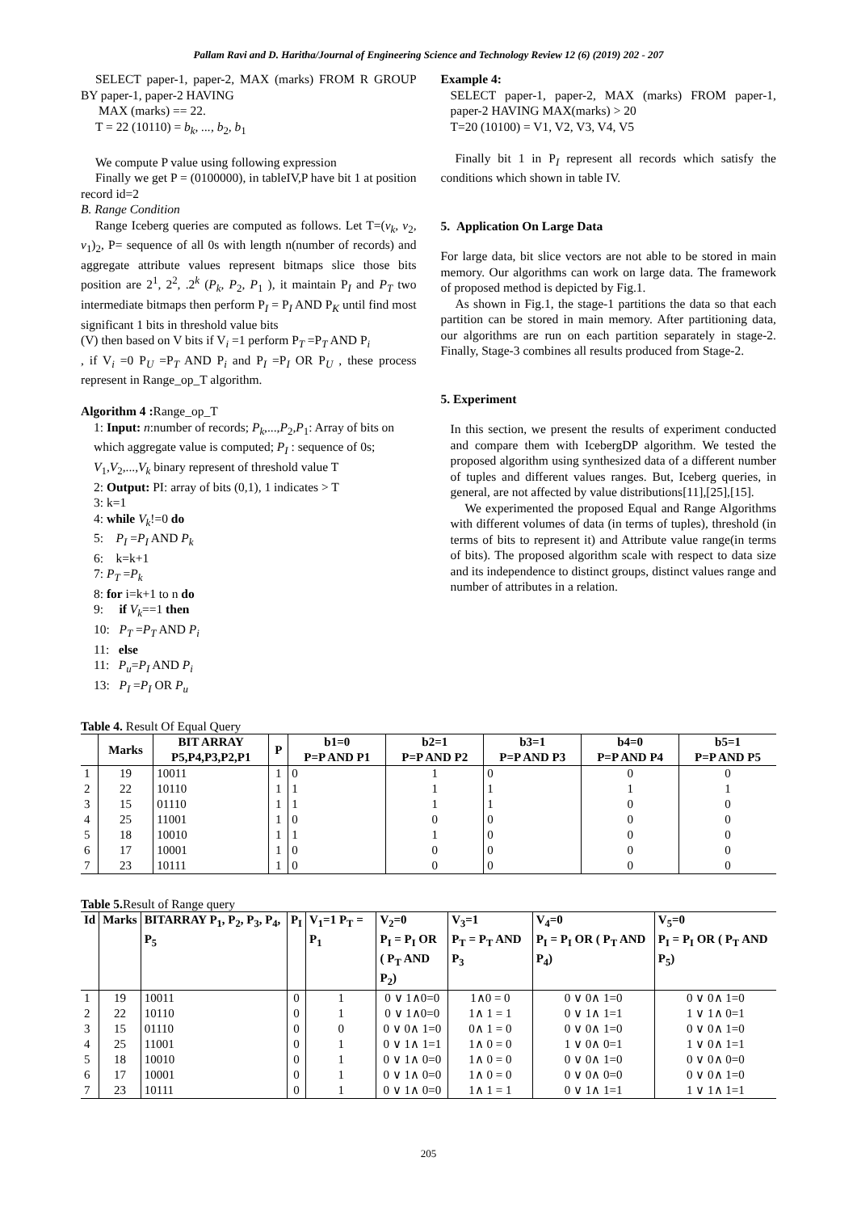Pallam Ravi and D. Haritha/Journal of Engineering Science and Technology Review 12 (6) (2019) 202 - 207
SELECT paper-1, paper-2, MAX (marks) FROM R GROUP BY paper-1, paper-2 HAVING
MAX (marks) == 22.
T = 22 (10110) = b<sub>k</sub>, ..., b<sub>2</sub>, b<sub>1</sub>
We compute P value using following expression
Finally we get P = (0100000), in tableIV,P have bit 1 at position record id=2
B. Range Condition
Range Iceberg queries are computed as follows. Let T=(v<sub>k</sub>, v<sub>2</sub>, v<sub>1</sub>)<sub>2</sub>, P= sequence of all 0s with length n(number of records) and aggregate attribute values represent bitmaps slice those bits position are 2<sup>1</sup>, 2<sup>2</sup>, .2<sup>k</sup> (P<sub>k</sub>, P<sub>2</sub>, P<sub>1</sub> ), it maintain P<sub>I</sub> and P<sub>T</sub> two intermediate bitmaps then perform P<sub>I</sub> = P<sub>I</sub> AND P<sub>K</sub> until find most significant 1 bits in threshold value bits
(V) then based on V bits if V<sub>i</sub> =1 perform P<sub>T</sub> =P<sub>T</sub> AND P<sub>i</sub>
, if V<sub>i</sub> =0 P<sub>U</sub> =P<sub>T</sub> AND P<sub>i</sub> and P<sub>I</sub> =P<sub>I</sub> OR P<sub>U</sub> , these process represent in Range_op_T algorithm.
Algorithm 4 : Range_op_T
1: Input: n:number of records; P<sub>k</sub>,...,P<sub>2</sub>,P<sub>1</sub>: Array of bits on which aggregate value is computed; P<sub>I</sub> : sequence of 0s; V<sub>1</sub>,V<sub>2</sub>,...,V<sub>k</sub> binary represent of threshold value T
2: Output: PI: array of bits (0,1), 1 indicates > T
3: k=1
4: while V<sub>k</sub>!=0 do
5: P<sub>I</sub> =P<sub>I</sub> AND P<sub>k</sub>
6: k=k+1
7: P<sub>T</sub> =P<sub>k</sub>
8: for i=k+1 to n do
9: if V<sub>k</sub>==1 then
10: P<sub>T</sub> =P<sub>T</sub> AND P<sub>i</sub>
11: else
11: P<sub>u</sub>=P<sub>I</sub> AND P<sub>i</sub>
13: P<sub>I</sub> =P<sub>I</sub> OR P<sub>u</sub>
Example 4:
SELECT paper-1, paper-2, MAX (marks) FROM paper-1, paper-2 HAVING MAX(marks) > 20
T=20 (10100) = V1, V2, V3, V4, V5
Finally bit 1 in P<sub>I</sub> represent all records which satisfy the conditions which shown in table IV.
5. Application On Large Data
For large data, bit slice vectors are not able to be stored in main memory. Our algorithms can work on large data. The framework of proposed method is depicted by Fig.1.
As shown in Fig.1, the stage-1 partitions the data so that each partition can be stored in main memory. After partitioning data, our algorithms are run on each partition separately in stage-2. Finally, Stage-3 combines all results produced from Stage-2.
5. Experiment
In this section, we present the results of experiment conducted and compare them with IcebergDP algorithm. We tested the proposed algorithm using synthesized data of a different number of tuples and different values ranges. But, Iceberg queries, in general, are not affected by value distributions[11],[25],[15].
We experimented the proposed Equal and Range Algorithms with different volumes of data (in terms of tuples), threshold (in terms of bits to represent it) and Attribute value range(in terms of bits). The proposed algorithm scale with respect to data size and its independence to distinct groups, distinct values range and number of attributes in a relation.
Table 4. Result Of Equal Query
| | Marks | BIT ARRAY P5,P4,P3,P2,P1 | P | b1=0 P=P AND P1 | b2=1 P=P AND P2 | b3=1 P=P AND P3 | b4=0 P=P AND P4 | b5=1 P=P AND P5 |
| --- | --- | --- | --- | --- | --- | --- | --- | --- |
| 1 | 19 | 10011 | 1 | 0 | 1 | 0 | 0 | 0 |
| 2 | 22 | 10110 | 1 | 1 | 1 | 1 | 1 | 1 |
| 3 | 15 | 01110 | 1 | 1 | 1 | 1 | 0 | 0 |
| 4 | 25 | 11001 | 1 | 0 | 0 | 0 | 0 | 0 |
| 5 | 18 | 10010 | 1 | 1 | 1 | 0 | 0 | 0 |
| 6 | 17 | 10001 | 1 | 0 | 0 | 0 | 0 | 0 |
| 7 | 23 | 10111 | 1 | 0 | 0 | 0 | 0 | 0 |
Table 5. Result of Range query
| Id | Marks | BITARRAY P<sub>1</sub>, P<sub>2</sub>, P<sub>3</sub>, P<sub>4</sub>, P<sub>5</sub> | P<sub>I</sub> | V<sub>1</sub>=1 P<sub>T</sub> = P<sub>1</sub> | V<sub>2</sub>=0 P<sub>I</sub> = P<sub>I</sub> OR ( P<sub>T</sub> AND P<sub>2</sub>) | V<sub>3</sub>=1 P<sub>T</sub> = P<sub>T</sub> AND P<sub>3</sub> | V<sub>4</sub>=0 P<sub>I</sub> = P<sub>I</sub> OR ( P<sub>T</sub> AND P<sub>4</sub>) | V<sub>5</sub>=0 P<sub>I</sub> = P<sub>I</sub> OR ( P<sub>T</sub> AND P<sub>5</sub>) |
| --- | --- | --- | --- | --- | --- | --- | --- | --- |
| 1 | 19 | 10011 | 0 | 1 | 0 ∨ 1∧0=0 | 1∧0 = 0 | 0 ∨ 0∧ 1=0 | 0 ∨ 0∧ 1=0 |
| 2 | 22 | 10110 | 0 | 1 | 0 ∨ 1∧0=0 | 1∧ 1 = 1 | 0 ∨ 1∧ 1=1 | 1 ∨ 1∧ 0=1 |
| 3 | 15 | 01110 | 0 | 0 | 0 ∨ 0∧ 1=0 | 0∧ 1 = 0 | 0 ∨ 0∧ 1=0 | 0 ∨ 0∧ 1=0 |
| 4 | 25 | 11001 | 0 | 1 | 0 ∨ 1∧ 1=1 | 1∧ 0 = 0 | 1 ∨ 0∧ 0=1 | 1 ∨ 0∧ 1=1 |
| 5 | 18 | 10010 | 0 | 1 | 0 ∨ 1∧ 0=0 | 1∧ 0 = 0 | 0 ∨ 0∧ 1=0 | 0 ∨ 0∧ 0=0 |
| 6 | 17 | 10001 | 0 | 1 | 0 ∨ 1∧ 0=0 | 1∧ 0 = 0 | 0 ∨ 0∧ 0=0 | 0 ∨ 0∧ 1=0 |
| 7 | 23 | 10111 | 0 | 1 | 0 ∨ 1∧ 0=0 | 1∧ 1 = 1 | 0 ∨ 1∧ 1=1 | 1 ∨ 1∧ 1=1 |
205